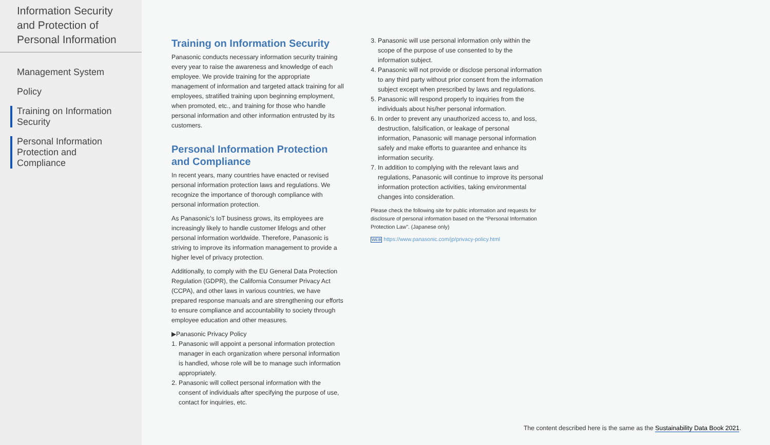Information Security and Protection of Personal Information
Management System
Policy
Training on Information Security
Personal Information Protection and Compliance
Training on Information Security
Panasonic conducts necessary information security training every year to raise the awareness and knowledge of each employee. We provide training for the appropriate management of information and targeted attack training for all employees, stratified training upon beginning employment, when promoted, etc., and training for those who handle personal information and other information entrusted by its customers.
Personal Information Protection and Compliance
In recent years, many countries have enacted or revised personal information protection laws and regulations. We recognize the importance of thorough compliance with personal information protection.
As Panasonic's IoT business grows, its employees are increasingly likely to handle customer lifelogs and other personal information worldwide. Therefore, Panasonic is striving to improve its information management to provide a higher level of privacy protection.
Additionally, to comply with the EU General Data Protection Regulation (GDPR), the California Consumer Privacy Act (CCPA), and other laws in various countries, we have prepared response manuals and are strengthening our efforts to ensure compliance and accountability to society through employee education and other measures.
▶Panasonic Privacy Policy
1. Panasonic will appoint a personal information protection manager in each organization where personal information is handled, whose role will be to manage such information appropriately.
2. Panasonic will collect personal information with the consent of individuals after specifying the purpose of use, contact for inquiries, etc.
3. Panasonic will use personal information only within the scope of the purpose of use consented to by the information subject.
4. Panasonic will not provide or disclose personal information to any third party without prior consent from the information subject except when prescribed by laws and regulations.
5. Panasonic will respond properly to inquiries from the individuals about his/her personal information.
6. In order to prevent any unauthorized access to, and loss, destruction, falsification, or leakage of personal information, Panasonic will manage personal information safely and make efforts to guarantee and enhance its information security.
7. In addition to complying with the relevant laws and regulations, Panasonic will continue to improve its personal information protection activities, taking environmental changes into consideration.
Please check the following site for public information and requests for disclosure of personal information based on the “Personal Information Protection Law”. (Japanese only)
WEB https://www.panasonic.com/jp/privacy-policy.html
The content described here is the same as the Sustainability Data Book 2021.